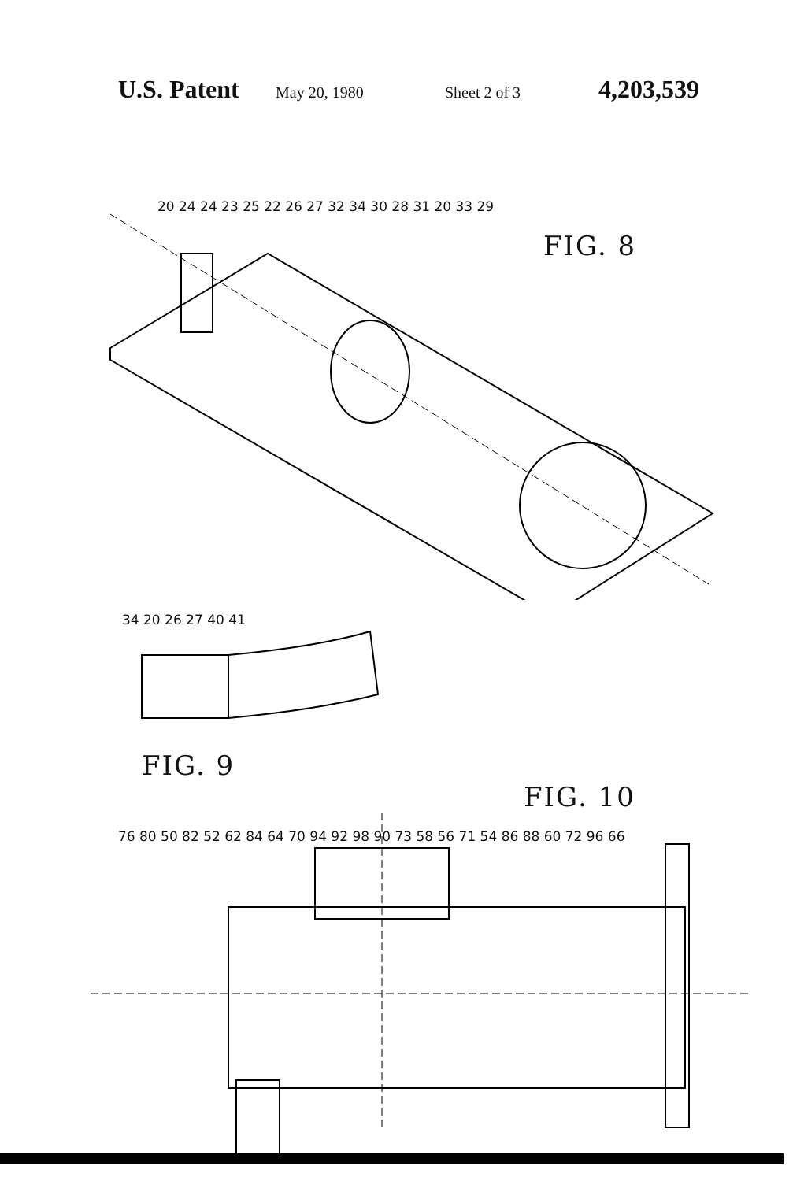U.S. Patent May 20, 1980 Sheet 2 of 3 4,203,539
FIG. 8
20 24 24 23 25 22 26 27 32 34 30 28 31 20 33 29
34 20 26 27 40 41
FIG. 9
FIG. 10
76 80 50 82 52 62 84 64 70 94 92 98 90 73 58 56 71 54 86 88 60 72 96 66